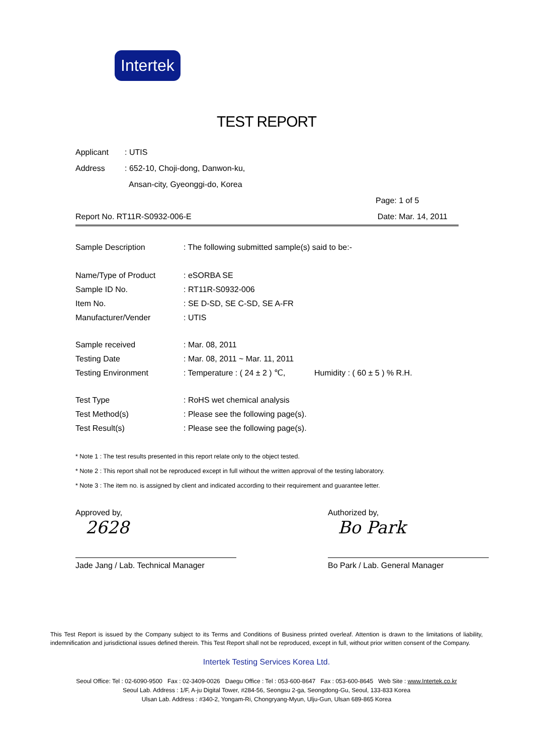Intertek
TEST REPORT
Applicant: UTIS
Address: 652-10, Choji-dong, Danwon-ku,
Ansan-city, Gyeonggi-do, Korea
Page: 1 of 5
Report No. RT11R-S0932-006-E Date: Mar. 14, 2011
Sample Description: The following submitted sample(s) said to be:-
Name/Type of Product: eSORBA SE
Sample ID No.: RT11R-S0932-006
Item No.: SE D-SD, SE C-SD, SE A-FR
Manufacturer/Vender: UTIS
Sample received: Mar. 08, 2011
Testing Date: Mar. 08, 2011 ~ Mar. 11, 2011
Testing Environment: Temperature : ( 24 ± 2 ) ℃, Humidity : ( 60 ± 5 ) % R.H.
Test Type: RoHS wet chemical analysis
Test Method(s): Please see the following page(s).
Test Result(s): Please see the following page(s).
* Note 1 : The test results presented in this report relate only to the object tested.
* Note 2 : This report shall not be reproduced except in full without the written approval of the testing laboratory.
* Note 3 : The item no. is assigned by client and indicated according to their requirement and guarantee letter.
Approved by,
2628
Jade Jang / Lab. Technical Manager
Authorized by,
Bo Park
Bo Park / Lab. General Manager
This Test Report is issued by the Company subject to its Terms and Conditions of Business printed overleaf. Attention is drawn to the limitations of liability, indemnification and jurisdictional issues defined therein. This Test Report shall not be reproduced, except in full, without prior written consent of the Company.
Intertek Testing Services Korea Ltd.
Seoul Office: Tel : 02-6090-9500 Fax : 02-3409-0026 Daegu Office : Tel : 053-600-8647 Fax : 053-600-8645 Web Site : www.Intertek.co.kr
Seoul Lab. Address : 1/F, A-ju Digital Tower, #284-56, Seongsu 2-ga, Seongdong-Gu, Seoul, 133-833 Korea
Ulsan Lab. Address : #340-2, Yongam-Ri, Chongryang-Myun, Ulju-Gun, Ulsan 689-865 Korea